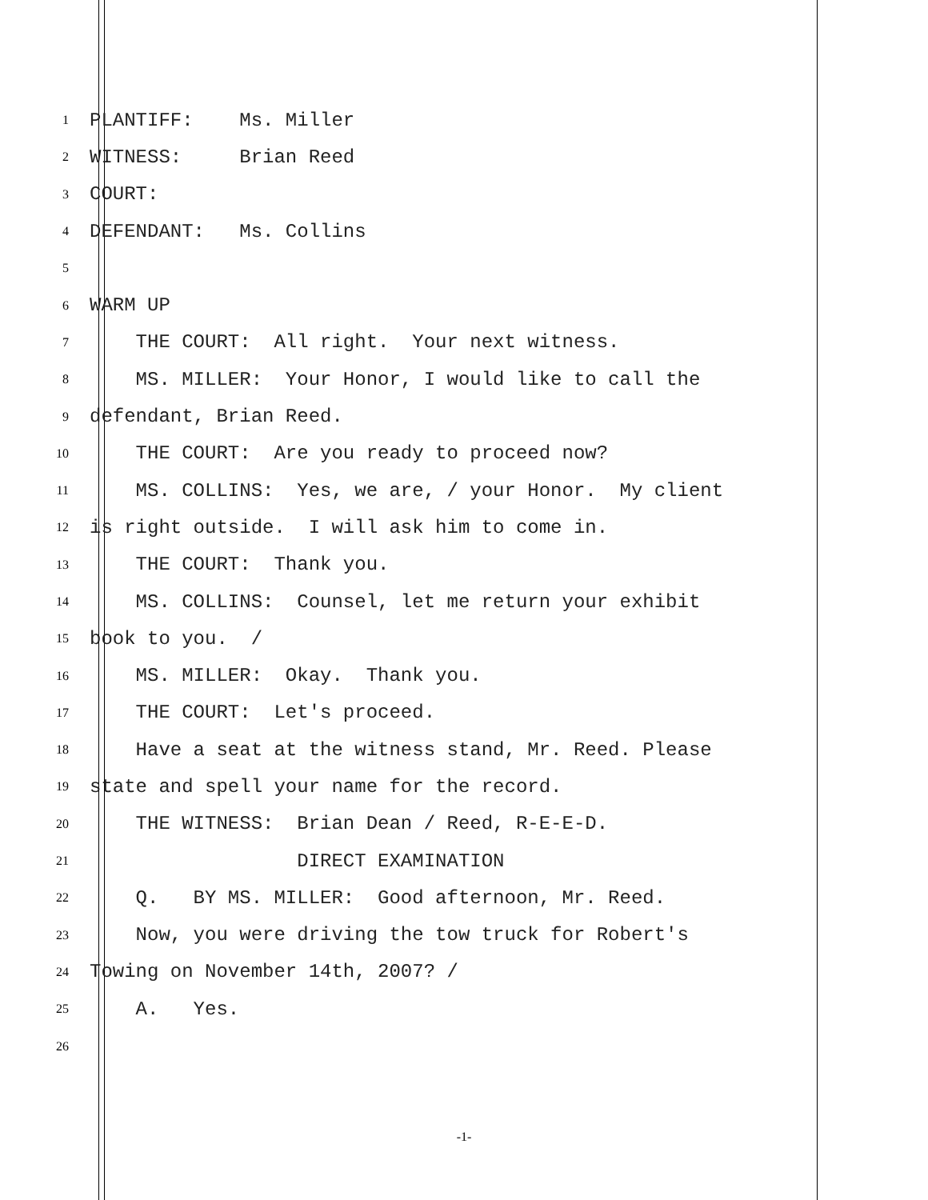1 PLANTIFF: Ms. Miller
2 WITNESS: Brian Reed
3 COURT:
4 DEFENDANT: Ms. Collins
5
6 WARM UP
7 THE COURT: All right. Your next witness.
8 MS. MILLER: Your Honor, I would like to call the
9 defendant, Brian Reed.
10 THE COURT: Are you ready to proceed now?
11 MS. COLLINS: Yes, we are, / your Honor. My client
12 is right outside. I will ask him to come in.
13 THE COURT: Thank you.
14 MS. COLLINS: Counsel, let me return your exhibit
15 book to you. /
16 MS. MILLER: Okay. Thank you.
17 THE COURT: Let's proceed.
18 Have a seat at the witness stand, Mr. Reed. Please
19 state and spell your name for the record.
20 THE WITNESS: Brian Dean / Reed, R-E-E-D.
21 DIRECT EXAMINATION
22 Q. BY MS. MILLER: Good afternoon, Mr. Reed.
23 Now, you were driving the tow truck for Robert's
24 Towing on November 14th, 2007? /
25 A. Yes.
26
-1-